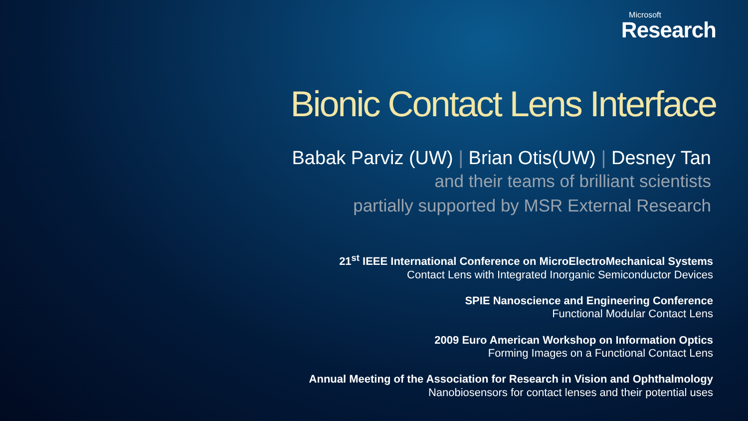Microsoft
Research
Bionic Contact Lens Interface
Babak Parviz (UW) | Brian Otis(UW) | Desney Tan
and their teams of brilliant scientists
partially supported by MSR External Research
21<sup>st</sup> IEEE International Conference on MicroElectroMechanical Systems
Contact Lens with Integrated Inorganic Semiconductor Devices
SPIE Nanoscience and Engineering Conference
Functional Modular Contact Lens
2009 Euro American Workshop on Information Optics
Forming Images on a Functional Contact Lens
Annual Meeting of the Association for Research in Vision and Ophthalmology
Nanobiosensors for contact lenses and their potential uses